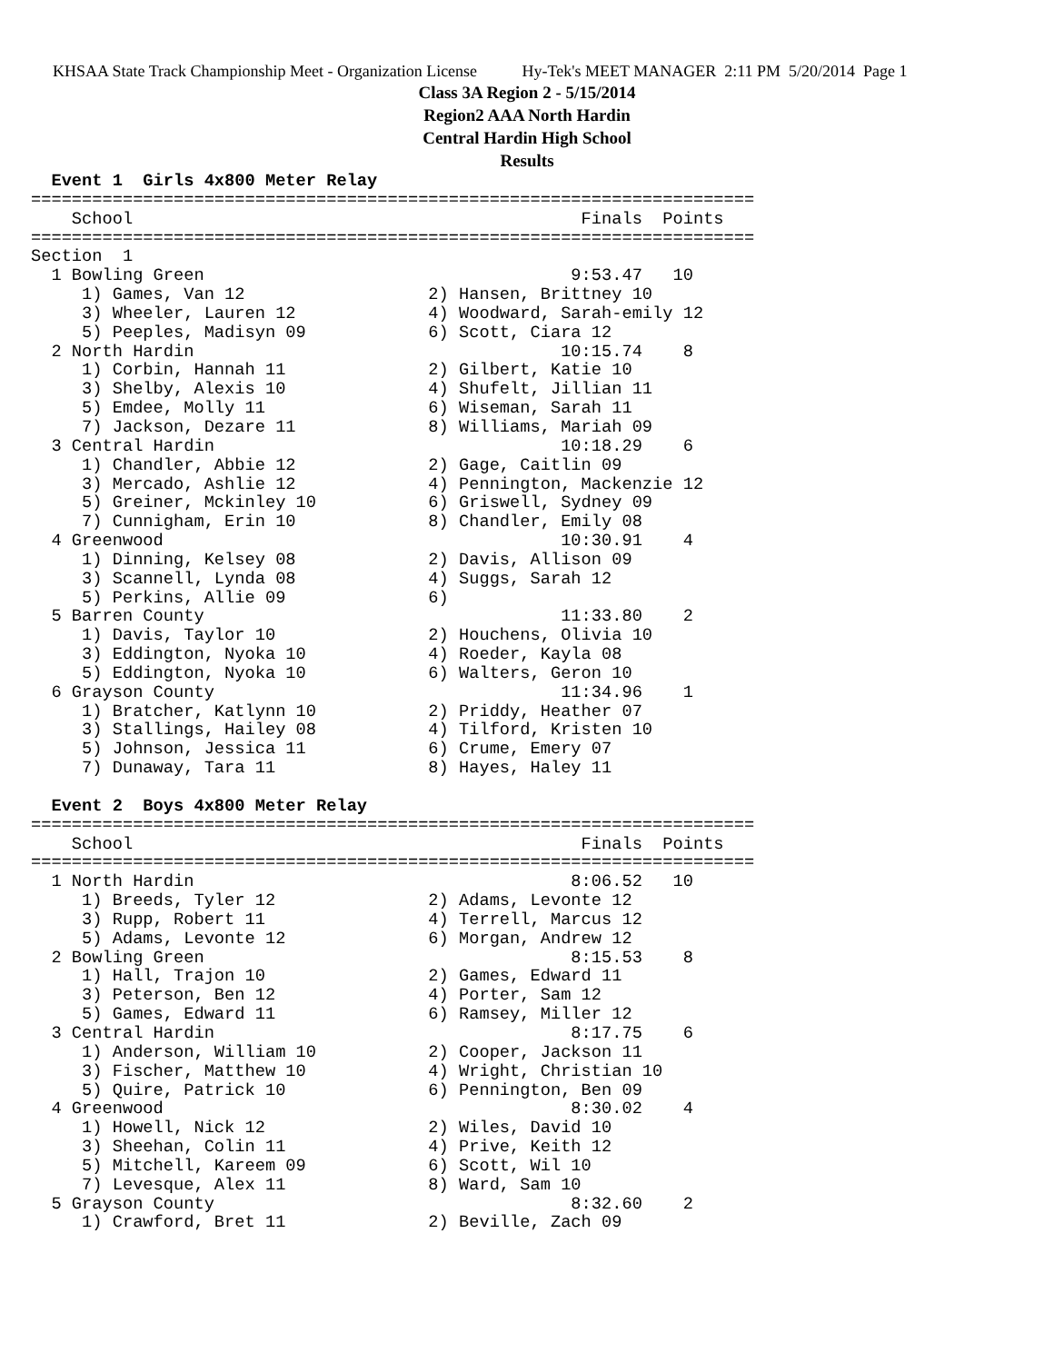KHSAA State Track Championship Meet - Organization License Hy-Tek's MEET MANAGER 2:11 PM 5/20/2014 Page 1
Class 3A Region 2 - 5/15/2014
Region2 AAA North Hardin
Central Hardin High School
Results
  Event 1  Girls 4x800 Meter Relay
=======================================================================
    School                                            Finals  Points
=======================================================================
Section  1
  1 Bowling Green                                    9:53.47   10
     1) Games, Van 12                  2) Hansen, Brittney 10
     3) Wheeler, Lauren 12             4) Woodward, Sarah-emily 12
     5) Peeples, Madisyn 09            6) Scott, Ciara 12
  2 North Hardin                                    10:15.74    8
     1) Corbin, Hannah 11              2) Gilbert, Katie 10
     3) Shelby, Alexis 10              4) Shufelt, Jillian 11
     5) Emdee, Molly 11                6) Wiseman, Sarah 11
     7) Jackson, Dezare 11             8) Williams, Mariah 09
  3 Central Hardin                                  10:18.29    6
     1) Chandler, Abbie 12             2) Gage, Caitlin 09
     3) Mercado, Ashlie 12             4) Pennington, Mackenzie 12
     5) Greiner, Mckinley 10           6) Griswell, Sydney 09
     7) Cunnigham, Erin 10             8) Chandler, Emily 08
  4 Greenwood                                       10:30.91    4
     1) Dinning, Kelsey 08             2) Davis, Allison 09
     3) Scannell, Lynda 08             4) Suggs, Sarah 12
     5) Perkins, Allie 09              6)
  5 Barren County                                   11:33.80    2
     1) Davis, Taylor 10               2) Houchens, Olivia 10
     3) Eddington, Nyoka 10            4) Roeder, Kayla 08
     5) Eddington, Nyoka 10            6) Walters, Geron 10
  6 Grayson County                                  11:34.96    1
     1) Bratcher, Katlynn 10           2) Priddy, Heather 07
     3) Stallings, Hailey 08           4) Tilford, Kristen 10
     5) Johnson, Jessica 11            6) Crume, Emery 07
     7) Dunaway, Tara 11               8) Hayes, Haley 11

  Event 2  Boys 4x800 Meter Relay
=======================================================================
    School                                            Finals  Points
=======================================================================
  1 North Hardin                                     8:06.52   10
     1) Breeds, Tyler 12               2) Adams, Levonte 12
     3) Rupp, Robert 11                4) Terrell, Marcus 12
     5) Adams, Levonte 12              6) Morgan, Andrew 12
  2 Bowling Green                                    8:15.53    8
     1) Hall, Trajon 10                2) Games, Edward 11
     3) Peterson, Ben 12               4) Porter, Sam 12
     5) Games, Edward 11               6) Ramsey, Miller 12
  3 Central Hardin                                   8:17.75    6
     1) Anderson, William 10           2) Cooper, Jackson 11
     3) Fischer, Matthew 10            4) Wright, Christian 10
     5) Quire, Patrick 10              6) Pennington, Ben 09
  4 Greenwood                                        8:30.02    4
     1) Howell, Nick 12                2) Wiles, David 10
     3) Sheehan, Colin 11              4) Prive, Keith 12
     5) Mitchell, Kareem 09            6) Scott, Wil 10
     7) Levesque, Alex 11              8) Ward, Sam 10
  5 Grayson County                                   8:32.60    2
     1) Crawford, Bret 11              2) Beville, Zach 09